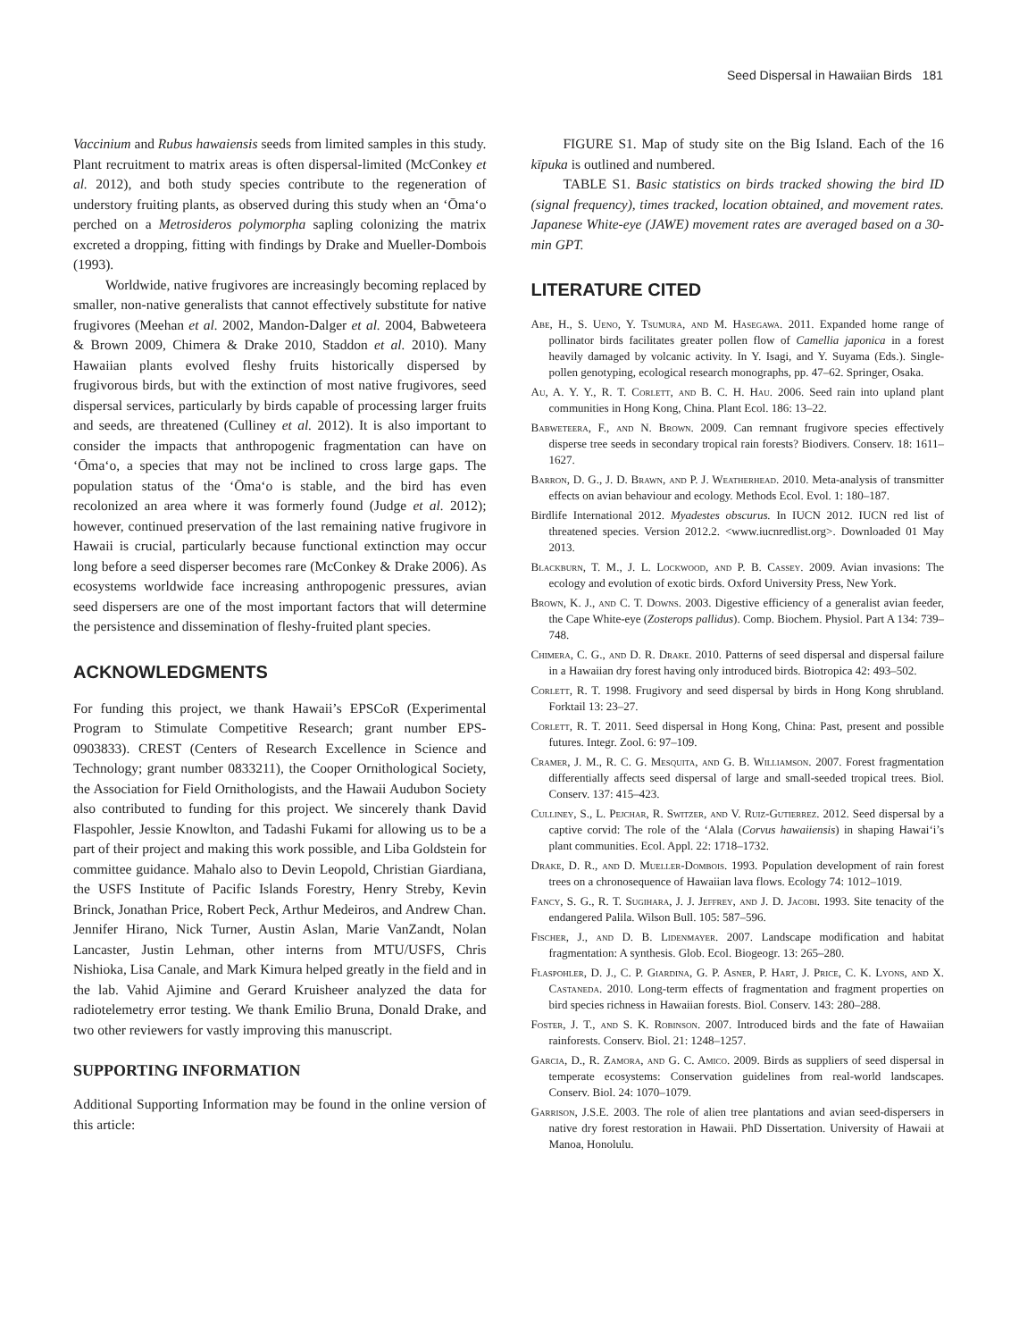Seed Dispersal in Hawaiian Birds 181
Vaccinium and Rubus hawaiensis seeds from limited samples in this study. Plant recruitment to matrix areas is often dispersal-limited (McConkey et al. 2012), and both study species contribute to the regeneration of understory fruiting plants, as observed during this study when an ‘Ōma‘o perched on a Metrosideros polymorpha sapling colonizing the matrix excreted a dropping, fitting with findings by Drake and Mueller-Dombois (1993).
Worldwide, native frugivores are increasingly becoming replaced by smaller, non-native generalists that cannot effectively substitute for native frugivores (Meehan et al. 2002, Mandon-Dalger et al. 2004, Babweteera & Brown 2009, Chimera & Drake 2010, Staddon et al. 2010). Many Hawaiian plants evolved fleshy fruits historically dispersed by frugivorous birds, but with the extinction of most native frugivores, seed dispersal services, particularly by birds capable of processing larger fruits and seeds, are threatened (Culliney et al. 2012). It is also important to consider the impacts that anthropogenic fragmentation can have on ‘Ōma‘o, a species that may not be inclined to cross large gaps. The population status of the ‘Ōma‘o is stable, and the bird has even recolonized an area where it was formerly found (Judge et al. 2012); however, continued preservation of the last remaining native frugivore in Hawaii is crucial, particularly because functional extinction may occur long before a seed disperser becomes rare (McConkey & Drake 2006). As ecosystems worldwide face increasing anthropogenic pressures, avian seed dispersers are one of the most important factors that will determine the persistence and dissemination of fleshy-fruited plant species.
ACKNOWLEDGMENTS
For funding this project, we thank Hawaii’s EPSCoR (Experimental Program to Stimulate Competitive Research; grant number EPS-0903833). CREST (Centers of Research Excellence in Science and Technology; grant number 0833211), the Cooper Ornithological Society, the Association for Field Ornithologists, and the Hawaii Audubon Society also contributed to funding for this project. We sincerely thank David Flaspohler, Jessie Knowlton, and Tadashi Fukami for allowing us to be a part of their project and making this work possible, and Liba Goldstein for committee guidance. Mahalo also to Devin Leopold, Christian Giardiana, the USFS Institute of Pacific Islands Forestry, Henry Streby, Kevin Brinck, Jonathan Price, Robert Peck, Arthur Medeiros, and Andrew Chan. Jennifer Hirano, Nick Turner, Austin Aslan, Marie VanZandt, Nolan Lancaster, Justin Lehman, other interns from MTU/USFS, Chris Nishioka, Lisa Canale, and Mark Kimura helped greatly in the field and in the lab. Vahid Ajimine and Gerard Kruisheer analyzed the data for radiotelemetry error testing. We thank Emilio Bruna, Donald Drake, and two other reviewers for vastly improving this manuscript.
SUPPORTING INFORMATION
Additional Supporting Information may be found in the online version of this article:
FIGURE S1. Map of study site on the Big Island. Each of the 16 kīpuka is outlined and numbered.
TABLE S1. Basic statistics on birds tracked showing the bird ID (signal frequency), times tracked, location obtained, and movement rates. Japanese White-eye (JAWE) movement rates are averaged based on a 30-min GPT.
LITERATURE CITED
Abe, H., S. Ueno, Y. Tsumura, and M. Hasegawa. 2011. Expanded home range of pollinator birds facilitates greater pollen flow of Camellia japonica in a forest heavily damaged by volcanic activity. In Y. Isagi, and Y. Suyama (Eds.). Single-pollen genotyping, ecological research monographs, pp. 47–62. Springer, Osaka.
Au, A. Y. Y., R. T. Corlett, and B. C. H. Hau. 2006. Seed rain into upland plant communities in Hong Kong, China. Plant Ecol. 186: 13–22.
Babweteera, F., and N. Brown. 2009. Can remnant frugivore species effectively disperse tree seeds in secondary tropical rain forests? Biodivers. Conserv. 18: 1611–1627.
Barron, D. G., J. D. Brawn, and P. J. Weatherhead. 2010. Meta-analysis of transmitter effects on avian behaviour and ecology. Methods Ecol. Evol. 1: 180–187.
Birdlife International 2012. Myadestes obscurus. In IUCN 2012. IUCN red list of threatened species. Version 2012.2. <www.iucnredlist.org>. Downloaded 01 May 2013.
Blackburn, T. M., J. L. Lockwood, and P. B. Cassey. 2009. Avian invasions: The ecology and evolution of exotic birds. Oxford University Press, New York.
Brown, K. J., and C. T. Downs. 2003. Digestive efficiency of a generalist avian feeder, the Cape White-eye (Zosterops pallidus). Comp. Biochem. Physiol. Part A 134: 739–748.
Chimera, C. G., and D. R. Drake. 2010. Patterns of seed dispersal and dispersal failure in a Hawaiian dry forest having only introduced birds. Biotropica 42: 493–502.
Corlett, R. T. 1998. Frugivory and seed dispersal by birds in Hong Kong shrubland. Forktail 13: 23–27.
Corlett, R. T. 2011. Seed dispersal in Hong Kong, China: Past, present and possible futures. Integr. Zool. 6: 97–109.
Cramer, J. M., R. C. G. Mesquita, and G. B. Williamson. 2007. Forest fragmentation differentially affects seed dispersal of large and small-seeded tropical trees. Biol. Conserv. 137: 415–423.
Culliney, S., L. Pejchar, R. Switzer, and V. Ruiz-Gutierrez. 2012. Seed dispersal by a captive corvid: The role of the ‘Alala (Corvus hawaiiensis) in shaping Hawai‘i’s plant communities. Ecol. Appl. 22: 1718–1732.
Drake, D. R., and D. Mueller-Dombois. 1993. Population development of rain forest trees on a chronosequence of Hawaiian lava flows. Ecology 74: 1012–1019.
Fancy, S. G., R. T. Sugihara, J. J. Jeffrey, and J. D. Jacobi. 1993. Site tenacity of the endangered Palila. Wilson Bull. 105: 587–596.
Fischer, J., and D. B. Lidenmayer. 2007. Landscape modification and habitat fragmentation: A synthesis. Glob. Ecol. Biogeogr. 13: 265–280.
Flaspohler, D. J., C. P. Giardina, G. P. Asner, P. Hart, J. Price, C. K. Lyons, and X. Castaneda. 2010. Long-term effects of fragmentation and fragment properties on bird species richness in Hawaiian forests. Biol. Conserv. 143: 280–288.
Foster, J. T., and S. K. Robinson. 2007. Introduced birds and the fate of Hawaiian rainforests. Conserv. Biol. 21: 1248–1257.
Garcia, D., R. Zamora, and G. C. Amico. 2009. Birds as suppliers of seed dispersal in temperate ecosystems: Conservation guidelines from real-world landscapes. Conserv. Biol. 24: 1070–1079.
Garrison, J.S.E. 2003. The role of alien tree plantations and avian seed-dispersers in native dry forest restoration in Hawaii. PhD Dissertation. University of Hawaii at Manoa, Honolulu.